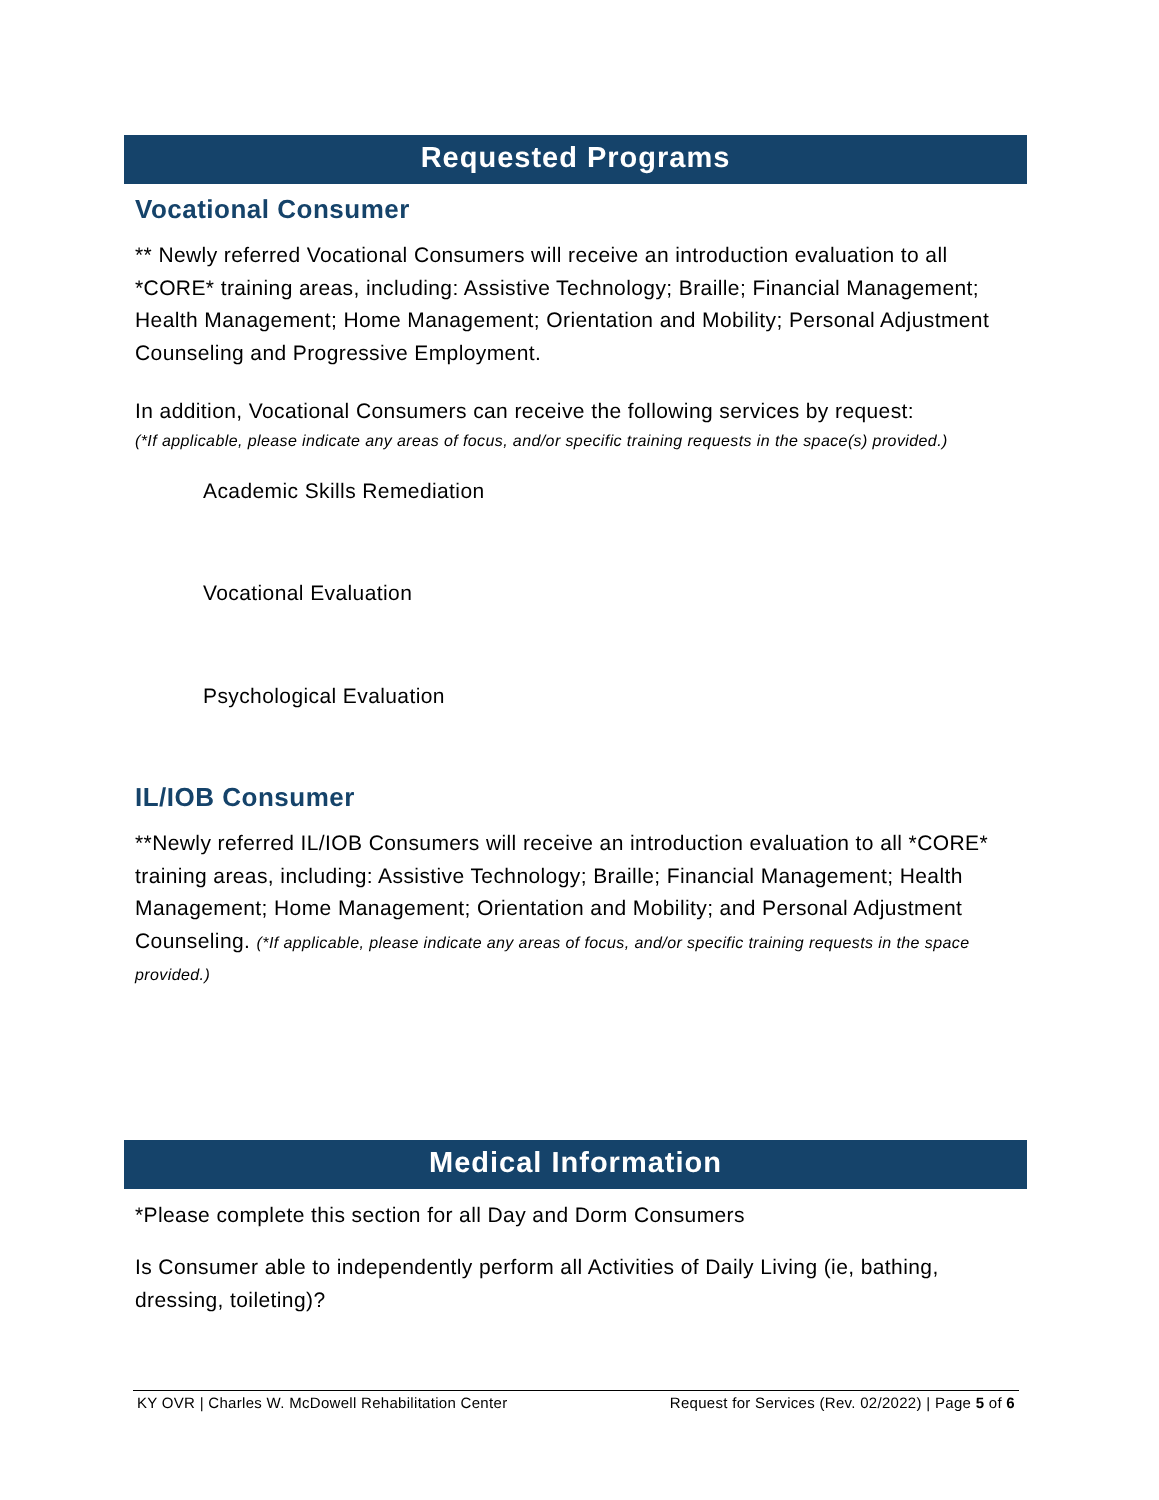Requested Programs
Vocational Consumer
** Newly referred Vocational Consumers will receive an introduction evaluation to all *CORE* training areas, including: Assistive Technology; Braille; Financial Management; Health Management; Home Management; Orientation and Mobility; Personal Adjustment Counseling and Progressive Employment.
In addition, Vocational Consumers can receive the following services by request:
(*If applicable, please indicate any areas of focus, and/or specific training requests in the space(s) provided.)
Academic Skills Remediation
Vocational Evaluation
Psychological Evaluation
IL/IOB Consumer
**Newly referred IL/IOB Consumers will receive an introduction evaluation to all *CORE* training areas, including: Assistive Technology; Braille; Financial Management; Health Management; Home Management; Orientation and Mobility; and Personal Adjustment Counseling. (*If applicable, please indicate any areas of focus, and/or specific training requests in the space provided.)
Medical Information
*Please complete this section for all Day and Dorm Consumers
Is Consumer able to independently perform all Activities of Daily Living (ie, bathing, dressing, toileting)?
KY OVR | Charles W. McDowell Rehabilitation Center Request for Services (Rev. 02/2022) | Page 5 of 6